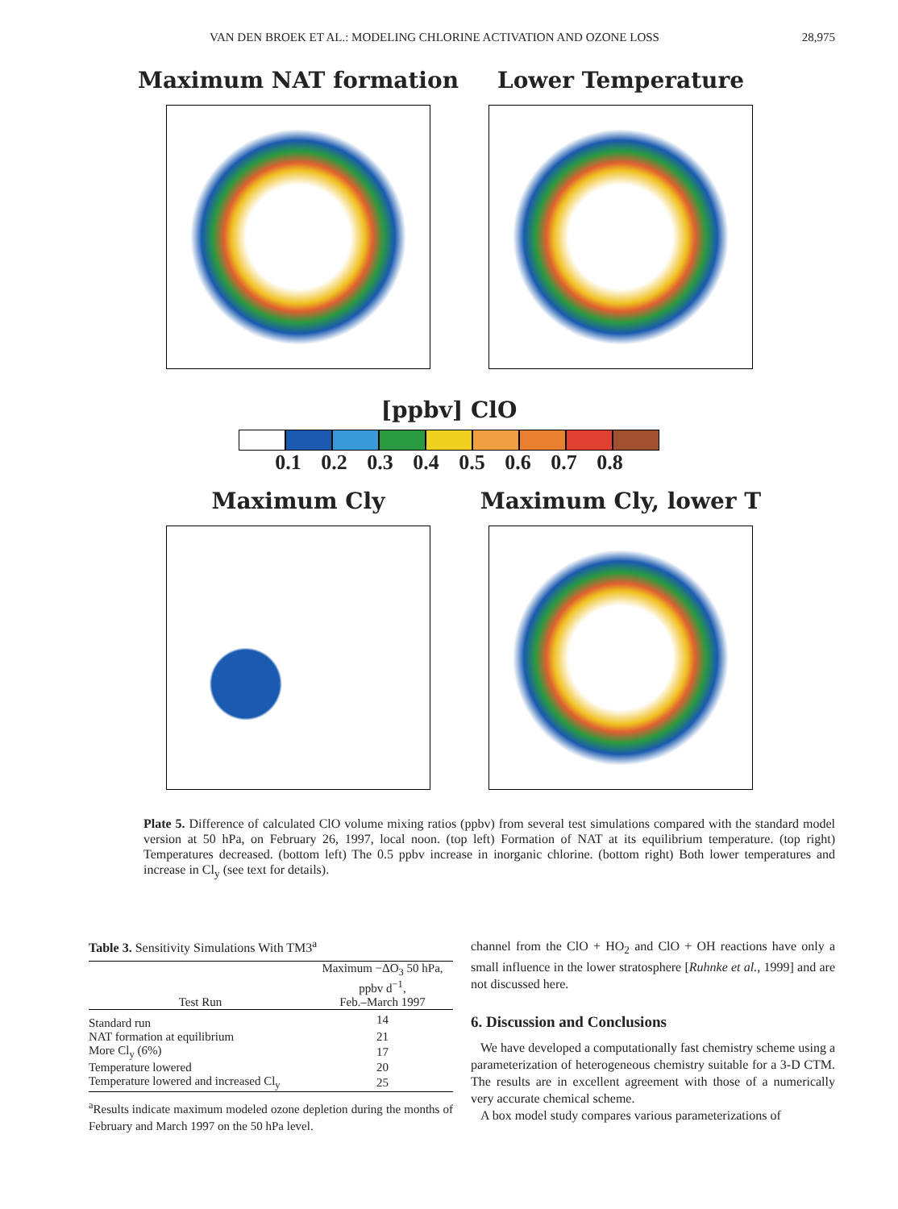VAN DEN BROEK ET AL.: MODELING CHLORINE ACTIVATION AND OZONE LOSS 28,975
Maximum NAT formation
Lower Temperature
[ppbv] ClO
0.1 0.2 0.3 0.4 0.5 0.6 0.7 0.8
Maximum Cly
Maximum Cly, lower T
Plate 5. Difference of calculated ClO volume mixing ratios (ppbv) from several test simulations compared with the standard model version at 50 hPa, on February 26, 1997, local noon. (top left) Formation of NAT at its equilibrium temperature. (top right) Temperatures decreased. (bottom left) The 0.5 ppbv increase in inorganic chlorine. (bottom right) Both lower temperatures and increase in Cl<sub>y</sub> (see text for details).
Table 3. Sensitivity Simulations With TM3<sup>a</sup>
| Test Run | Maximum −ΔO<sub>3</sub> 50 hPa, ppbv d<sup>−1</sup>, Feb.–March 1997 |
| --- | --- |
| Standard run | 14 |
| NAT formation at equilibrium | 21 |
| More Cl<sub>y</sub> (6%) | 17 |
| Temperature lowered | 20 |
| Temperature lowered and increased Cl<sub>y</sub> | 25 |
<sup>a</sup> Results indicate maximum modeled ozone depletion during the months of February and March 1997 on the 50 hPa level.
channel from the ClO + HO<sub>2</sub> and ClO + OH reactions have only a small influence in the lower stratosphere [Ruhnke et al., 1999] and are not discussed here.
6. Discussion and Conclusions
We have developed a computationally fast chemistry scheme using a parameterization of heterogeneous chemistry suitable for a 3-D CTM. The results are in excellent agreement with those of a numerically very accurate chemical scheme.
A box model study compares various parameterizations of